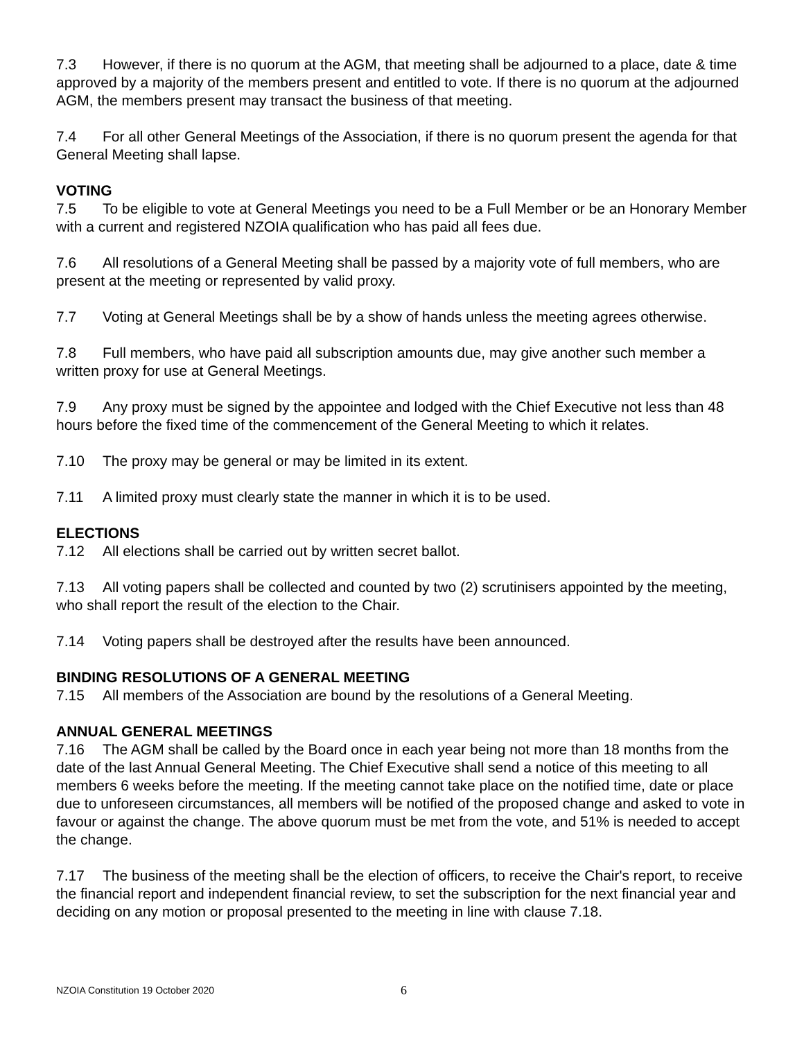7.3 However, if there is no quorum at the AGM, that meeting shall be adjourned to a place, date & time approved by a majority of the members present and entitled to vote. If there is no quorum at the adjourned AGM, the members present may transact the business of that meeting.
7.4 For all other General Meetings of the Association, if there is no quorum present the agenda for that General Meeting shall lapse.
VOTING
7.5 To be eligible to vote at General Meetings you need to be a Full Member or be an Honorary Member with a current and registered NZOIA qualification who has paid all fees due.
7.6 All resolutions of a General Meeting shall be passed by a majority vote of full members, who are present at the meeting or represented by valid proxy.
7.7 Voting at General Meetings shall be by a show of hands unless the meeting agrees otherwise.
7.8 Full members, who have paid all subscription amounts due, may give another such member a written proxy for use at General Meetings.
7.9 Any proxy must be signed by the appointee and lodged with the Chief Executive not less than 48 hours before the fixed time of the commencement of the General Meeting to which it relates.
7.10 The proxy may be general or may be limited in its extent.
7.11 A limited proxy must clearly state the manner in which it is to be used.
ELECTIONS
7.12 All elections shall be carried out by written secret ballot.
7.13 All voting papers shall be collected and counted by two (2) scrutinisers appointed by the meeting, who shall report the result of the election to the Chair.
7.14 Voting papers shall be destroyed after the results have been announced.
BINDING RESOLUTIONS OF A GENERAL MEETING
7.15 All members of the Association are bound by the resolutions of a General Meeting.
ANNUAL GENERAL MEETINGS
7.16 The AGM shall be called by the Board once in each year being not more than 18 months from the date of the last Annual General Meeting. The Chief Executive shall send a notice of this meeting to all members 6 weeks before the meeting. If the meeting cannot take place on the notified time, date or place due to unforeseen circumstances, all members will be notified of the proposed change and asked to vote in favour or against the change. The above quorum must be met from the vote, and 51% is needed to accept the change.
7.17 The business of the meeting shall be the election of officers, to receive the Chair's report, to receive the financial report and independent financial review, to set the subscription for the next financial year and deciding on any motion or proposal presented to the meeting in line with clause 7.18.
NZOIA Constitution 19 October 2020
6